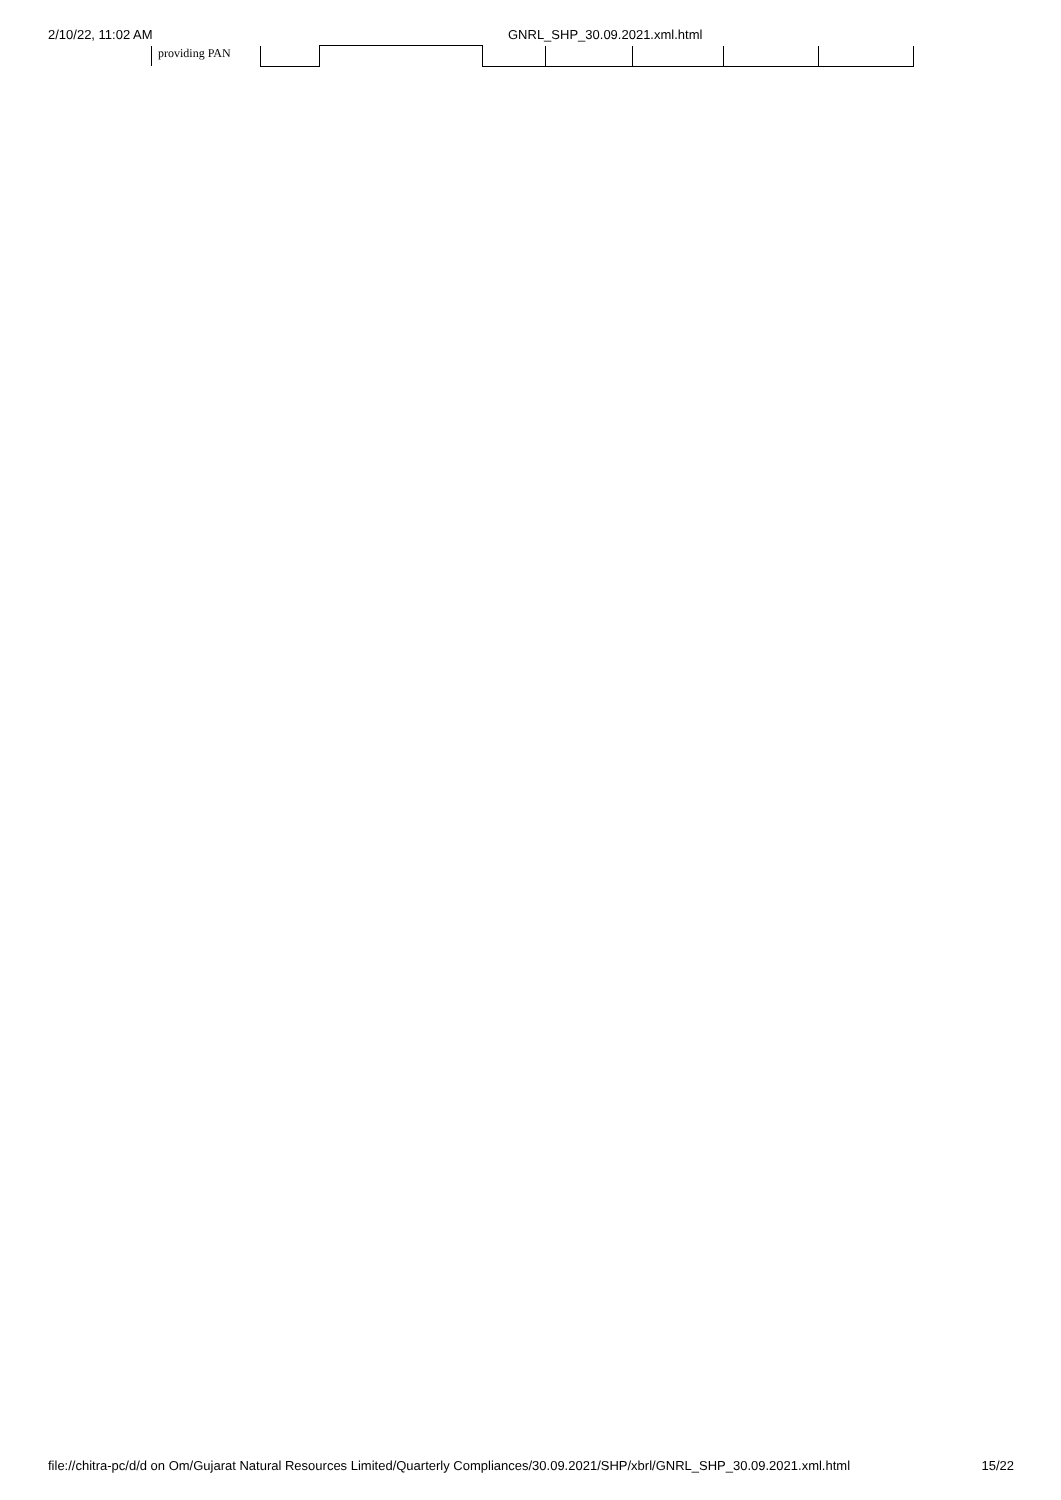2/10/22, 11:02 AM GNRL_SHP_30.09.2021.xml.html
| providing PAN | | | | | | | |
file://chitra-pc/d/d on Om/Gujarat Natural Resources Limited/Quarterly Compliances/30.09.2021/SHP/xbrl/GNRL_SHP_30.09.2021.xml.html 15/22